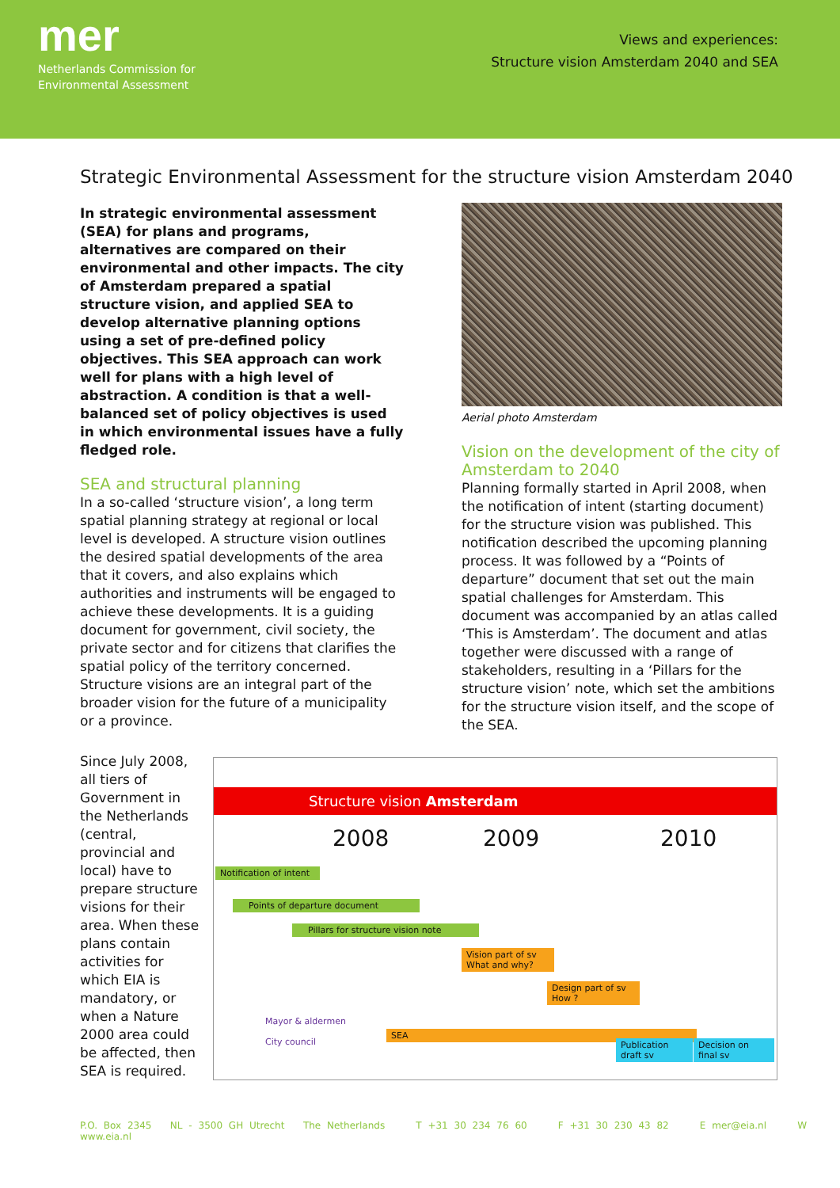mer
Netherlands Commission for
Environmental Assessment
Views and experiences:
Structure vision Amsterdam 2040 and SEA
Strategic Environmental Assessment for the structure vision Amsterdam 2040
In strategic environmental assessment (SEA) for plans and programs, alternatives are compared on their environmental and other impacts. The city of Amsterdam prepared a spatial structure vision, and applied SEA to develop alternative planning options using a set of pre-defined policy objectives. This SEA approach can work well for plans with a high level of abstraction. A condition is that a well-balanced set of policy objectives is used in which environmental issues have a fully fledged role.
SEA and structural planning
In a so-called ‘structure vision’, a long term spatial planning strategy at regional or local level is developed. A structure vision outlines the desired spatial developments of the area that it covers, and also explains which authorities and instruments will be engaged to achieve these developments. It is a guiding document for government, civil society, the private sector and for citizens that clarifies the spatial policy of the territory concerned. Structure visions are an integral part of the broader vision for the future of a municipality or a province.
Aerial photo Amsterdam
Vision on the development of the city of Amsterdam to 2040
Planning formally started in April 2008, when the notification of intent (starting document) for the structure vision was published. This notification described the upcoming planning process. It was followed by a “Points of departure” document that set out the main spatial challenges for Amsterdam. This document was accompanied by an atlas called ‘This is Amsterdam’. The document and atlas together were discussed with a range of stakeholders, resulting in a ‘Pillars for the structure vision’ note, which set the ambitions for the structure vision itself, and the scope of the SEA.
Since July 2008, all tiers of Government in the Netherlands (central, provincial and local) have to prepare structure visions for their area. When these plans contain activities for which EIA is mandatory, or when a Nature 2000 area could be affected, then SEA is required.
Structure vision Amsterdam
2008 2009 2010
Notification of intent
Points of departure document
Pillars for structure vision note
Vision part of sv
What and why?
Design part of sv
How ?
SEA
Publication draft sv
Decision on final sv
Mayor & aldermen
City council
P.O. Box 2345 NL - 3500 GH Utrecht The Netherlands T +31 30 234 76 60 F +31 30 230 43 82 E mer@eia.nl W www.eia.nl